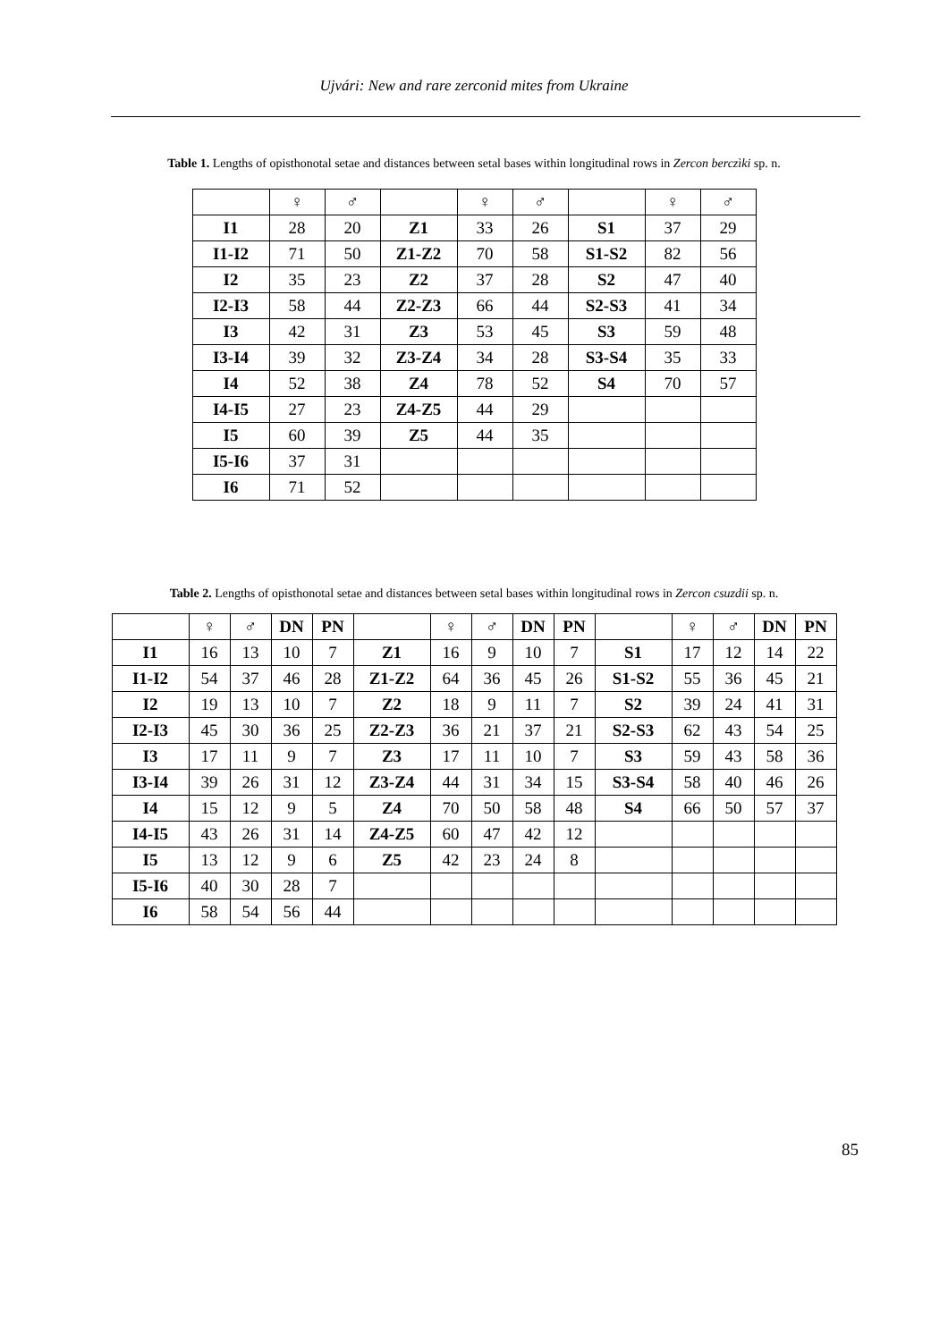Ujvári: New and rare zerconid mites from Ukraine
Table 1. Lengths of opisthonotal setae and distances between setal bases within longitudinal rows in Zercon berczìki sp. n.
| | ♀ | ♂ | | ♀ | ♂ | | ♀ | ♂ |
| I1 | 28 | 20 | Z1 | 33 | 26 | S1 | 37 | 29 |
| I1-I2 | 71 | 50 | Z1-Z2 | 70 | 58 | S1-S2 | 82 | 56 |
| I2 | 35 | 23 | Z2 | 37 | 28 | S2 | 47 | 40 |
| I2-I3 | 58 | 44 | Z2-Z3 | 66 | 44 | S2-S3 | 41 | 34 |
| I3 | 42 | 31 | Z3 | 53 | 45 | S3 | 59 | 48 |
| I3-I4 | 39 | 32 | Z3-Z4 | 34 | 28 | S3-S4 | 35 | 33 |
| I4 | 52 | 38 | Z4 | 78 | 52 | S4 | 70 | 57 |
| I4-I5 | 27 | 23 | Z4-Z5 | 44 | 29 | | | |
| I5 | 60 | 39 | Z5 | 44 | 35 | | | |
| I5-I6 | 37 | 31 | | | | | | |
| I6 | 71 | 52 | | | | | | |
Table 2. Lengths of opisthonotal setae and distances between setal bases within longitudinal rows in Zercon csuzdii sp. n.
| | ♀ | ♂ | DN | PN | | ♀ | ♂ | DN | PN | | ♀ | ♂ | DN | PN |
| I1 | 16 | 13 | 10 | 7 | Z1 | 16 | 9 | 10 | 7 | S1 | 17 | 12 | 14 | 22 |
| I1-I2 | 54 | 37 | 46 | 28 | Z1-Z2 | 64 | 36 | 45 | 26 | S1-S2 | 55 | 36 | 45 | 21 |
| I2 | 19 | 13 | 10 | 7 | Z2 | 18 | 9 | 11 | 7 | S2 | 39 | 24 | 41 | 31 |
| I2-I3 | 45 | 30 | 36 | 25 | Z2-Z3 | 36 | 21 | 37 | 21 | S2-S3 | 62 | 43 | 54 | 25 |
| I3 | 17 | 11 | 9 | 7 | Z3 | 17 | 11 | 10 | 7 | S3 | 59 | 43 | 58 | 36 |
| I3-I4 | 39 | 26 | 31 | 12 | Z3-Z4 | 44 | 31 | 34 | 15 | S3-S4 | 58 | 40 | 46 | 26 |
| I4 | 15 | 12 | 9 | 5 | Z4 | 70 | 50 | 58 | 48 | S4 | 66 | 50 | 57 | 37 |
| I4-I5 | 43 | 26 | 31 | 14 | Z4-Z5 | 60 | 47 | 42 | 12 | | | | | |
| I5 | 13 | 12 | 9 | 6 | Z5 | 42 | 23 | 24 | 8 | | | | | |
| I5-I6 | 40 | 30 | 28 | 7 | | | | | | | | | | |
| I6 | 58 | 54 | 56 | 44 | | | | | | | | | | |
85